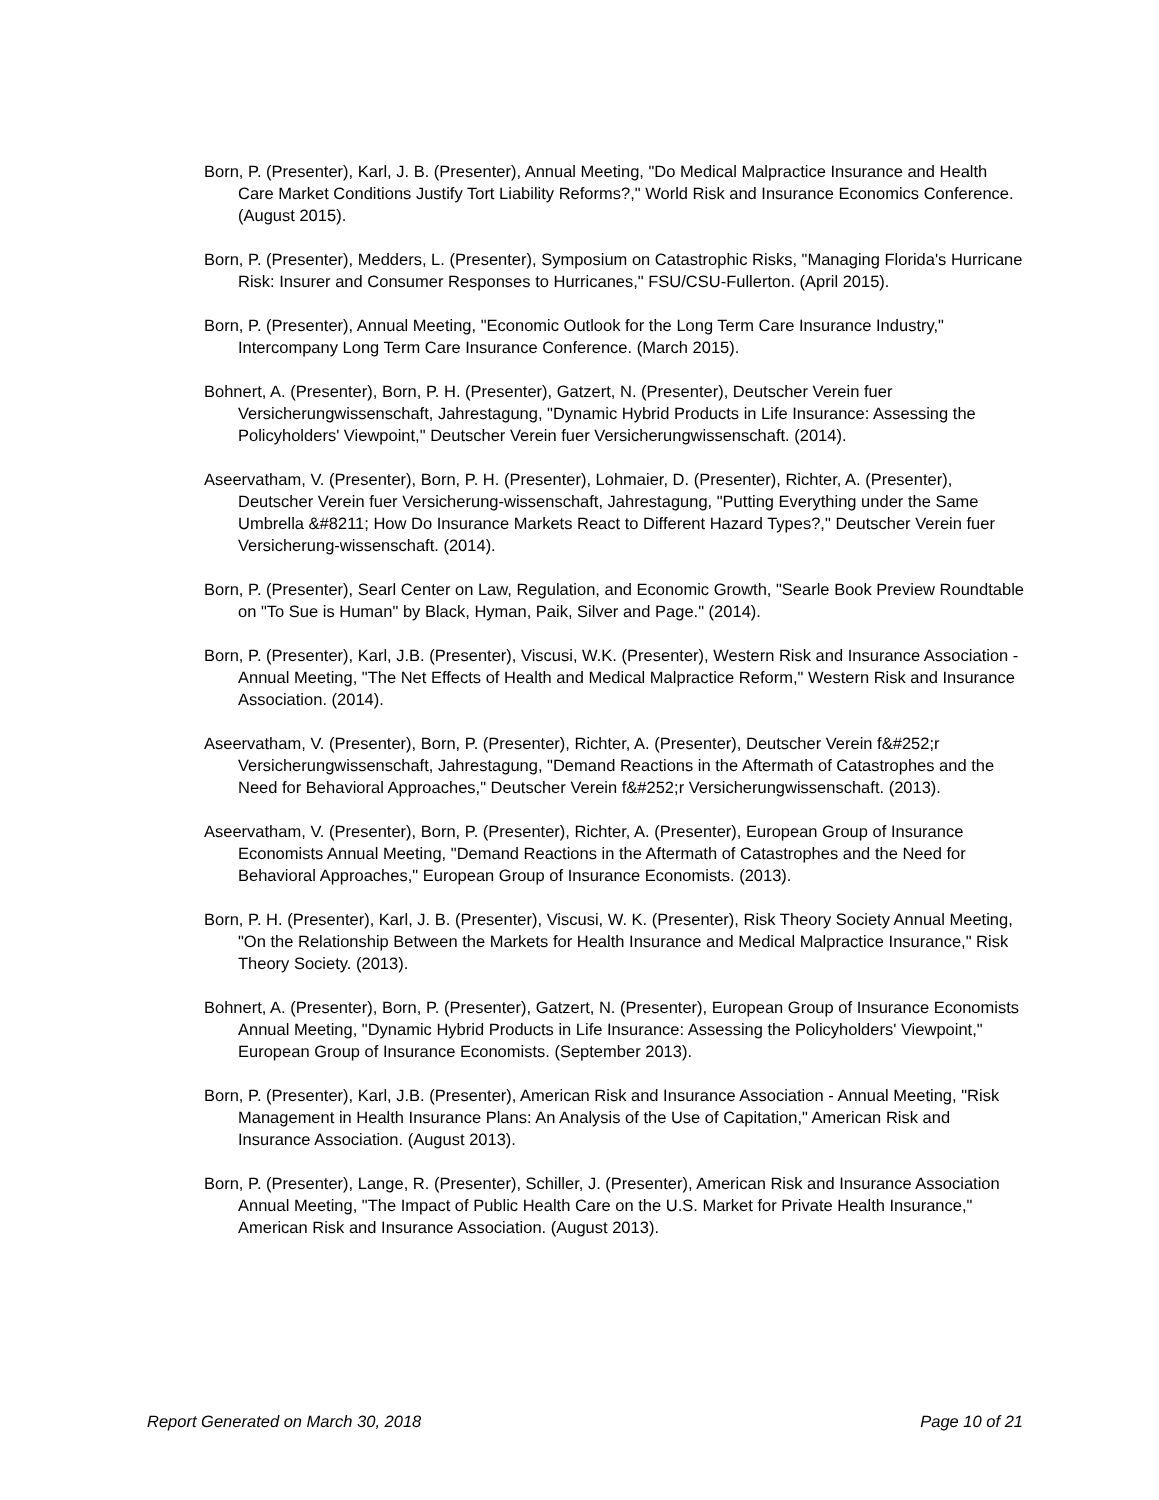Born, P. (Presenter), Karl, J. B. (Presenter), Annual Meeting, "Do Medical Malpractice Insurance and Health Care Market Conditions Justify Tort Liability Reforms?," World Risk and Insurance Economics Conference. (August 2015).
Born, P. (Presenter), Medders, L. (Presenter), Symposium on Catastrophic Risks, "Managing Florida's Hurricane Risk: Insurer and Consumer Responses to Hurricanes," FSU/CSU-Fullerton. (April 2015).
Born, P. (Presenter), Annual Meeting, "Economic Outlook for the Long Term Care Insurance Industry," Intercompany Long Term Care Insurance Conference. (March 2015).
Bohnert, A. (Presenter), Born, P. H. (Presenter), Gatzert, N. (Presenter), Deutscher Verein fuer Versicherungwissenschaft, Jahrestagung, "Dynamic Hybrid Products in Life Insurance: Assessing the Policyholders' Viewpoint," Deutscher Verein fuer Versicherungwissenschaft. (2014).
Aseervatham, V. (Presenter), Born, P. H. (Presenter), Lohmaier, D. (Presenter), Richter, A. (Presenter), Deutscher Verein fuer Versicherung-wissenschaft, Jahrestagung, "Putting Everything under the Same Umbrella &#8211; How Do Insurance Markets React to Different Hazard Types?," Deutscher Verein fuer Versicherung-wissenschaft. (2014).
Born, P. (Presenter), Searl Center on Law, Regulation, and Economic Growth, "Searle Book Preview Roundtable on "To Sue is Human" by Black, Hyman, Paik, Silver and Page." (2014).
Born, P. (Presenter), Karl, J.B. (Presenter), Viscusi, W.K. (Presenter), Western Risk and Insurance Association - Annual Meeting, "The Net Effects of Health and Medical Malpractice Reform," Western Risk and Insurance Association. (2014).
Aseervatham, V. (Presenter), Born, P. (Presenter), Richter, A. (Presenter), Deutscher Verein f&#252;r Versicherungwissenschaft, Jahrestagung, "Demand Reactions in the Aftermath of Catastrophes and the Need for Behavioral Approaches," Deutscher Verein f&#252;r Versicherungwissenschaft. (2013).
Aseervatham, V. (Presenter), Born, P. (Presenter), Richter, A. (Presenter), European Group of Insurance Economists Annual Meeting, "Demand Reactions in the Aftermath of Catastrophes and the Need for Behavioral Approaches," European Group of Insurance Economists. (2013).
Born, P. H. (Presenter), Karl, J. B. (Presenter), Viscusi, W. K. (Presenter), Risk Theory Society Annual Meeting, "On the Relationship Between the Markets for Health Insurance and Medical Malpractice Insurance," Risk Theory Society. (2013).
Bohnert, A. (Presenter), Born, P. (Presenter), Gatzert, N. (Presenter), European Group of Insurance Economists Annual Meeting, "Dynamic Hybrid Products in Life Insurance: Assessing the Policyholders' Viewpoint," European Group of Insurance Economists. (September 2013).
Born, P. (Presenter), Karl, J.B. (Presenter), American Risk and Insurance Association - Annual Meeting, "Risk Management in Health Insurance Plans: An Analysis of the Use of Capitation," American Risk and Insurance Association. (August 2013).
Born, P. (Presenter), Lange, R. (Presenter), Schiller, J. (Presenter), American Risk and Insurance Association Annual Meeting, "The Impact of Public Health Care on the U.S. Market for Private Health Insurance," American Risk and Insurance Association. (August 2013).
Report Generated on March 30, 2018 Page 10 of 21